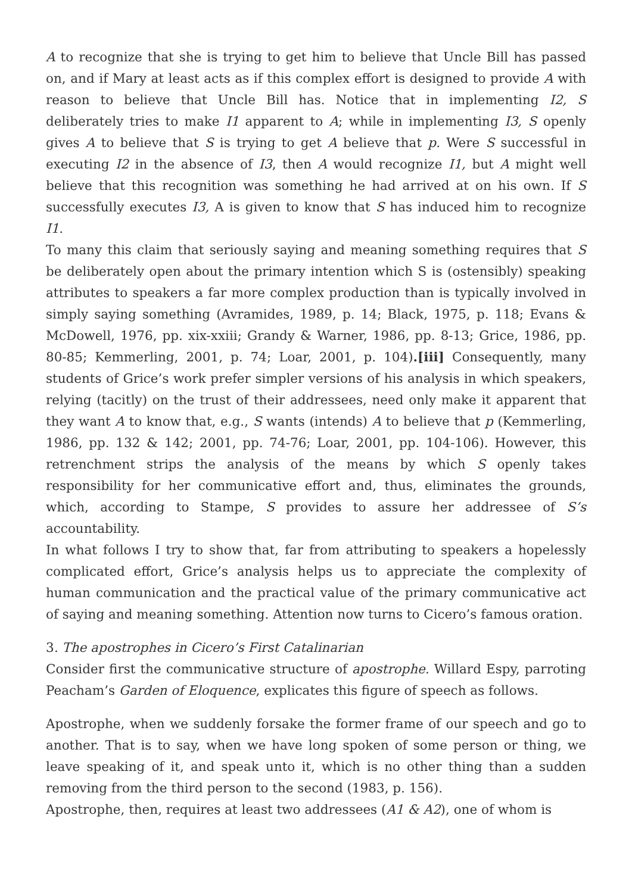A to recognize that she is trying to get him to believe that Uncle Bill has passed on, and if Mary at least acts as if this complex effort is designed to provide A with reason to believe that Uncle Bill has. Notice that in implementing I2, S deliberately tries to make I1 apparent to A; while in implementing I3, S openly gives A to believe that S is trying to get A believe that p. Were S successful in executing I2 in the absence of I3, then A would recognize I1, but A might well believe that this recognition was something he had arrived at on his own. If S successfully executes I3, A is given to know that S has induced him to recognize I1.
To many this claim that seriously saying and meaning something requires that S be deliberately open about the primary intention which S is (ostensibly) speaking attributes to speakers a far more complex production than is typically involved in simply saying something (Avramides, 1989, p. 14; Black, 1975, p. 118; Evans & McDowell, 1976, pp. xix-xxiii; Grandy & Warner, 1986, pp. 8-13; Grice, 1986, pp. 80-85; Kemmerling, 2001, p. 74; Loar, 2001, p. 104).[iii] Consequently, many students of Grice’s work prefer simpler versions of his analysis in which speakers, relying (tacitly) on the trust of their addressees, need only make it apparent that they want A to know that, e.g., S wants (intends) A to believe that p (Kemmerling, 1986, pp. 132 & 142; 2001, pp. 74-76; Loar, 2001, pp. 104-106). However, this retrenchment strips the analysis of the means by which S openly takes responsibility for her communicative effort and, thus, eliminates the grounds, which, according to Stampe, S provides to assure her addressee of S’s accountability.
In what follows I try to show that, far from attributing to speakers a hopelessly complicated effort, Grice’s analysis helps us to appreciate the complexity of human communication and the practical value of the primary communicative act of saying and meaning something. Attention now turns to Cicero’s famous oration.
3. The apostrophes in Cicero’s First Catalinarian
Consider first the communicative structure of apostrophe. Willard Espy, parroting Peacham’s Garden of Eloquence, explicates this figure of speech as follows.
Apostrophe, when we suddenly forsake the former frame of our speech and go to another. That is to say, when we have long spoken of some person or thing, we leave speaking of it, and speak unto it, which is no other thing than a sudden removing from the third person to the second (1983, p. 156).
Apostrophe, then, requires at least two addressees (A1 & A2), one of whom is